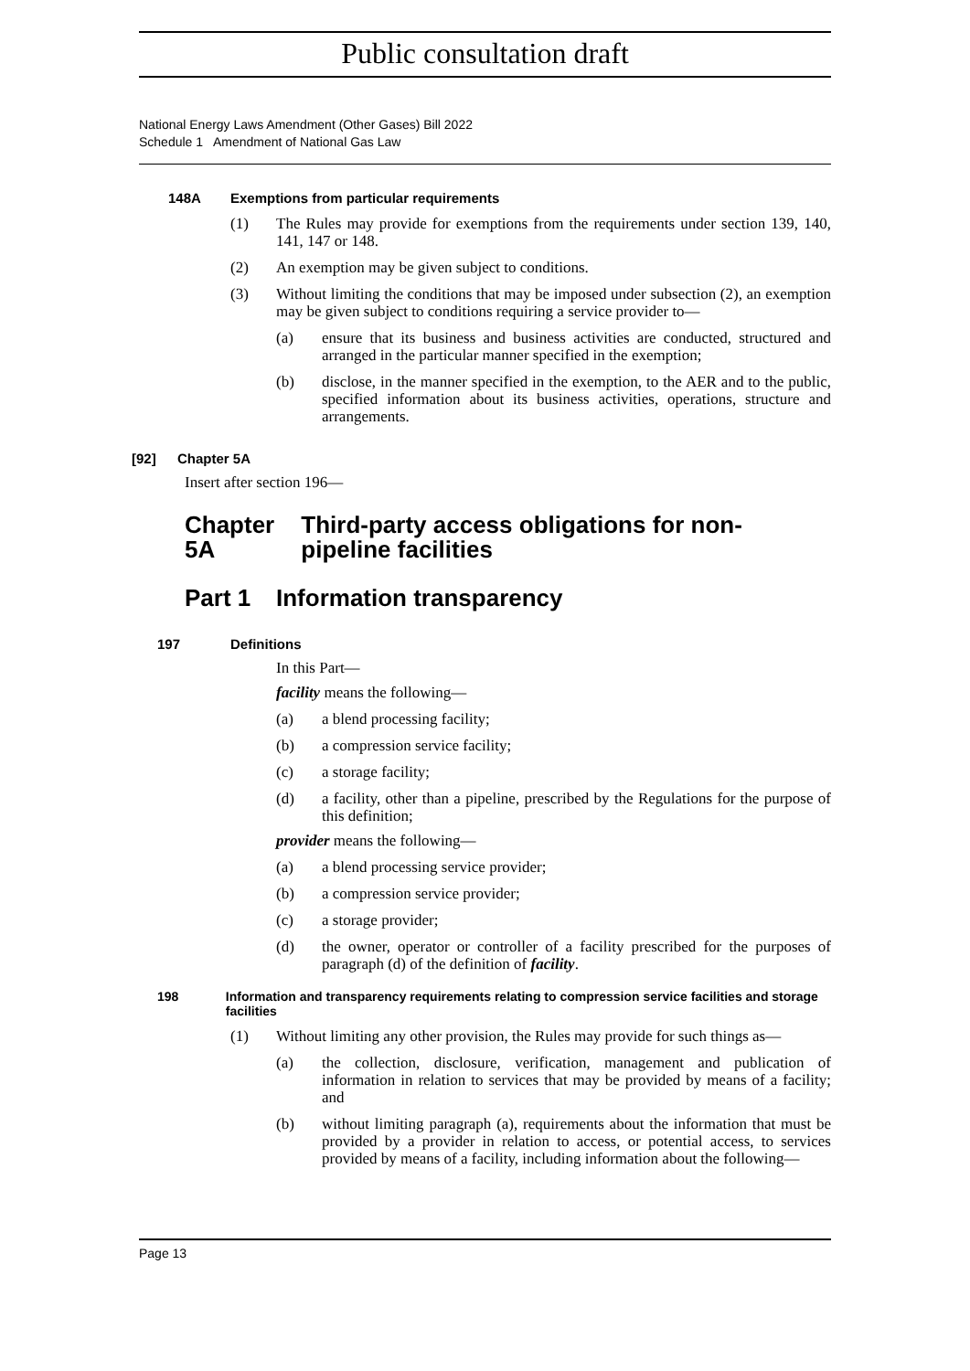Public consultation draft
National Energy Laws Amendment (Other Gases) Bill 2022
Schedule 1 Amendment of National Gas Law
148A Exemptions from particular requirements
(1) The Rules may provide for exemptions from the requirements under section 139, 140, 141, 147 or 148.
(2) An exemption may be given subject to conditions.
(3) Without limiting the conditions that may be imposed under subsection (2), an exemption may be given subject to conditions requiring a service provider to—
(a) ensure that its business and business activities are conducted, structured and arranged in the particular manner specified in the exemption;
(b) disclose, in the manner specified in the exemption, to the AER and to the public, specified information about its business activities, operations, structure and arrangements.
[92] Chapter 5A
Insert after section 196—
Chapter 5A Third-party access obligations for non-pipeline facilities
Part 1 Information transparency
197 Definitions
In this Part—
facility means the following—
(a) a blend processing facility;
(b) a compression service facility;
(c) a storage facility;
(d) a facility, other than a pipeline, prescribed by the Regulations for the purpose of this definition;
provider means the following—
(a) a blend processing service provider;
(b) a compression service provider;
(c) a storage provider;
(d) the owner, operator or controller of a facility prescribed for the purposes of paragraph (d) of the definition of facility.
198 Information and transparency requirements relating to compression service facilities and storage facilities
(1) Without limiting any other provision, the Rules may provide for such things as—
(a) the collection, disclosure, verification, management and publication of information in relation to services that may be provided by means of a facility; and
(b) without limiting paragraph (a), requirements about the information that must be provided by a provider in relation to access, or potential access, to services provided by means of a facility, including information about the following—
Page 13